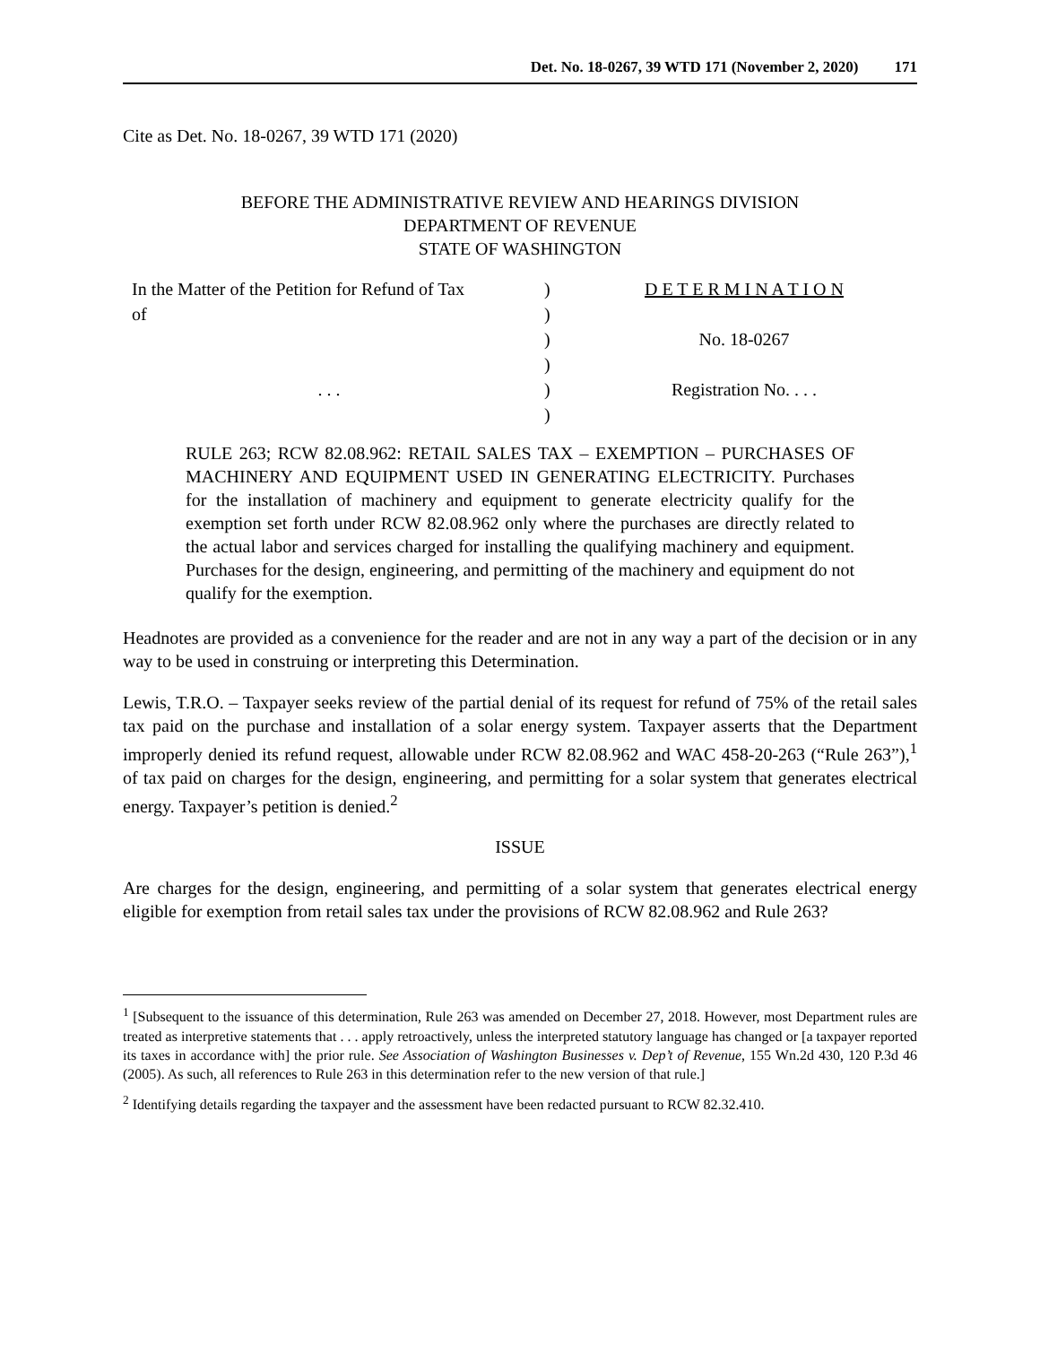Det. No. 18-0267, 39 WTD 171 (November 2, 2020) 171
Cite as Det. No. 18-0267, 39 WTD 171 (2020)
BEFORE THE ADMINISTRATIVE REVIEW AND HEARINGS DIVISION
DEPARTMENT OF REVENUE
STATE OF WASHINGTON
| In the Matter of the Petition for Refund of Tax of . . . | ) ) ) ) ) ) | D E T E R M I N A T I O N No. 18-0267 Registration No. . . . |
RULE 263; RCW 82.08.962: RETAIL SALES TAX – EXEMPTION – PURCHASES OF MACHINERY AND EQUIPMENT USED IN GENERATING ELECTRICITY. Purchases for the installation of machinery and equipment to generate electricity qualify for the exemption set forth under RCW 82.08.962 only where the purchases are directly related to the actual labor and services charged for installing the qualifying machinery and equipment. Purchases for the design, engineering, and permitting of the machinery and equipment do not qualify for the exemption.
Headnotes are provided as a convenience for the reader and are not in any way a part of the decision or in any way to be used in construing or interpreting this Determination.
Lewis, T.R.O. – Taxpayer seeks review of the partial denial of its request for refund of 75% of the retail sales tax paid on the purchase and installation of a solar energy system. Taxpayer asserts that the Department improperly denied its refund request, allowable under RCW 82.08.962 and WAC 458-20-263 (“Rule 263”),<sup>1</sup> of tax paid on charges for the design, engineering, and permitting for a solar system that generates electrical energy. Taxpayer’s petition is denied.<sup>2</sup>
ISSUE
Are charges for the design, engineering, and permitting of a solar system that generates electrical energy eligible for exemption from retail sales tax under the provisions of RCW 82.08.962 and Rule 263?
<sup>1</sup> [Subsequent to the issuance of this determination, Rule 263 was amended on December 27, 2018. However, most Department rules are treated as interpretive statements that . . . apply retroactively, unless the interpreted statutory language has changed or [a taxpayer reported its taxes in accordance with] the prior rule. See Association of Washington Businesses v. Dep’t of Revenue, 155 Wn.2d 430, 120 P.3d 46 (2005). As such, all references to Rule 263 in this determination refer to the new version of that rule.]
<sup>2</sup> Identifying details regarding the taxpayer and the assessment have been redacted pursuant to RCW 82.32.410.